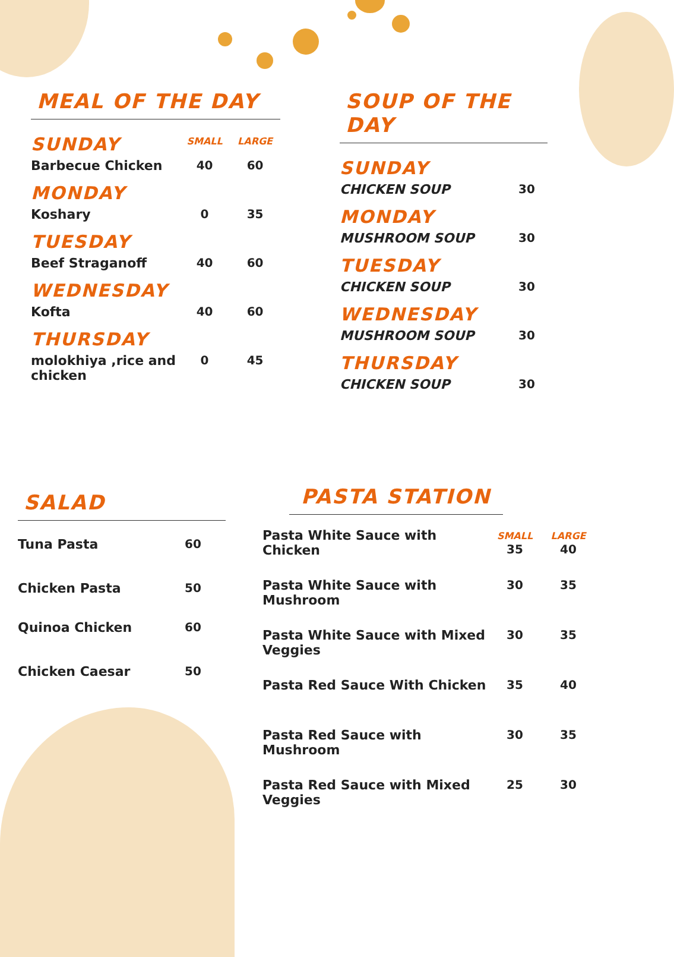MEAL OF THE DAY
| SUNDAY | SMALL | LARGE |
| Barbecue Chicken | 40 | 60 |
| MONDAY | | |
| Koshary | 0 | 35 |
| TUESDAY | | |
| Beef Straganoff | 40 | 60 |
| WEDNESDAY | | |
| Kofta | 40 | 60 |
| THURSDAY | | |
| molokhiya ,rice and chicken | 0 | 45 |
SOUP OF THE DAY
| SUNDAY | |
| CHICKEN SOUP | 30 |
| MONDAY | |
| MUSHROOM SOUP | 30 |
| TUESDAY | |
| CHICKEN SOUP | 30 |
| WEDNESDAY | |
| MUSHROOM SOUP | 30 |
| THURSDAY | |
| CHICKEN SOUP | 30 |
SALAD
| Tuna Pasta | 60 |
| Chicken Pasta | 50 |
| Quinoa Chicken | 60 |
| Chicken Caesar | 50 |
PASTA STATION
| Pasta White Sauce with Chicken | SMALL 35 | LARGE 40 |
| Pasta White Sauce with Mushroom | 30 | 35 |
| Pasta White Sauce with Mixed Veggies | 30 | 35 |
| Pasta Red Sauce With Chicken | 35 | 40 |
| Pasta Red Sauce with Mushroom | 30 | 35 |
| Pasta Red Sauce with Mixed Veggies | 25 | 30 |